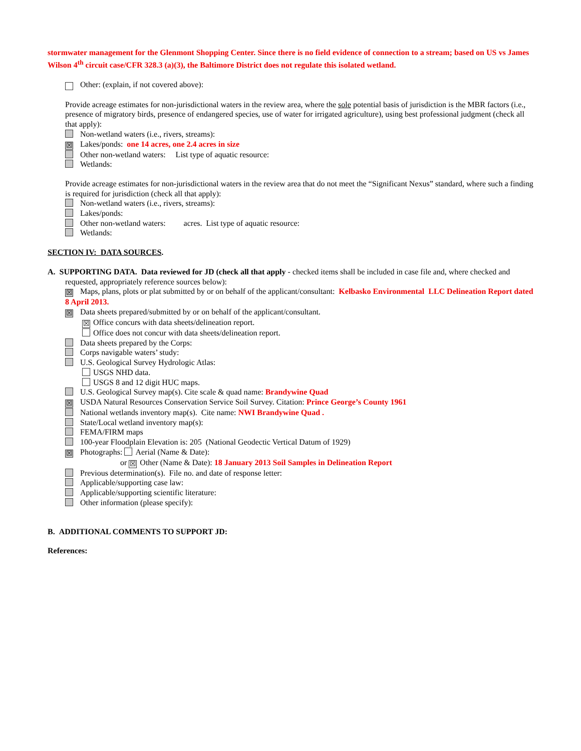stormwater management for the Glenmont Shopping Center. Since there is no field evidence of connection to a stream; based on US vs James Wilson 4<sup>th</sup> circuit case/CFR 328.3 (a)(3), the Baltimore District does not regulate this isolated wetland.
Other: (explain, if not covered above):
Provide acreage estimates for non-jurisdictional waters in the review area, where the sole potential basis of jurisdiction is the MBR factors (i.e., presence of migratory birds, presence of endangered species, use of water for irrigated agriculture), using best professional judgment (check all that apply):
Non-wetland waters (i.e., rivers, streams):
☒ Lakes/ponds: one 14 acres, one 2.4 acres in size
Other non-wetland waters: List type of aquatic resource:
Wetlands:
Provide acreage estimates for non-jurisdictional waters in the review area that do not meet the “Significant Nexus” standard, where such a finding is required for jurisdiction (check all that apply):
Non-wetland waters (i.e., rivers, streams):
Lakes/ponds:
Other non-wetland waters: acres. List type of aquatic resource:
Wetlands:
SECTION IV: DATA SOURCES.
A. SUPPORTING DATA. Data reviewed for JD (check all that apply - checked items shall be included in case file and, where checked and requested, appropriately reference sources below):
☒ Maps, plans, plots or plat submitted by or on behalf of the applicant/consultant: Kelbasko Environmental LLC Delineation Report dated 8 April 2013.
☒ Data sheets prepared/submitted by or on behalf of the applicant/consultant.
☒ Office concurs with data sheets/delineation report.
Office does not concur with data sheets/delineation report.
Data sheets prepared by the Corps:
Corps navigable waters’ study:
U.S. Geological Survey Hydrologic Atlas:
USGS NHD data.
USGS 8 and 12 digit HUC maps.
U.S. Geological Survey map(s). Cite scale & quad name: Brandywine Quad
☒ USDA Natural Resources Conservation Service Soil Survey. Citation: Prince George’s County 1961
National wetlands inventory map(s). Cite name: NWI Brandywine Quad .
State/Local wetland inventory map(s):
FEMA/FIRM maps
100-year Floodplain Elevation is: 205 (National Geodectic Vertical Datum of 1929)
☒ Photographs: Aerial (Name & Date):
or ☒ Other (Name & Date): 18 January 2013 Soil Samples in Delineation Report
Previous determination(s). File no. and date of response letter:
Applicable/supporting case law:
Applicable/supporting scientific literature:
Other information (please specify):
B. ADDITIONAL COMMENTS TO SUPPORT JD:
References: